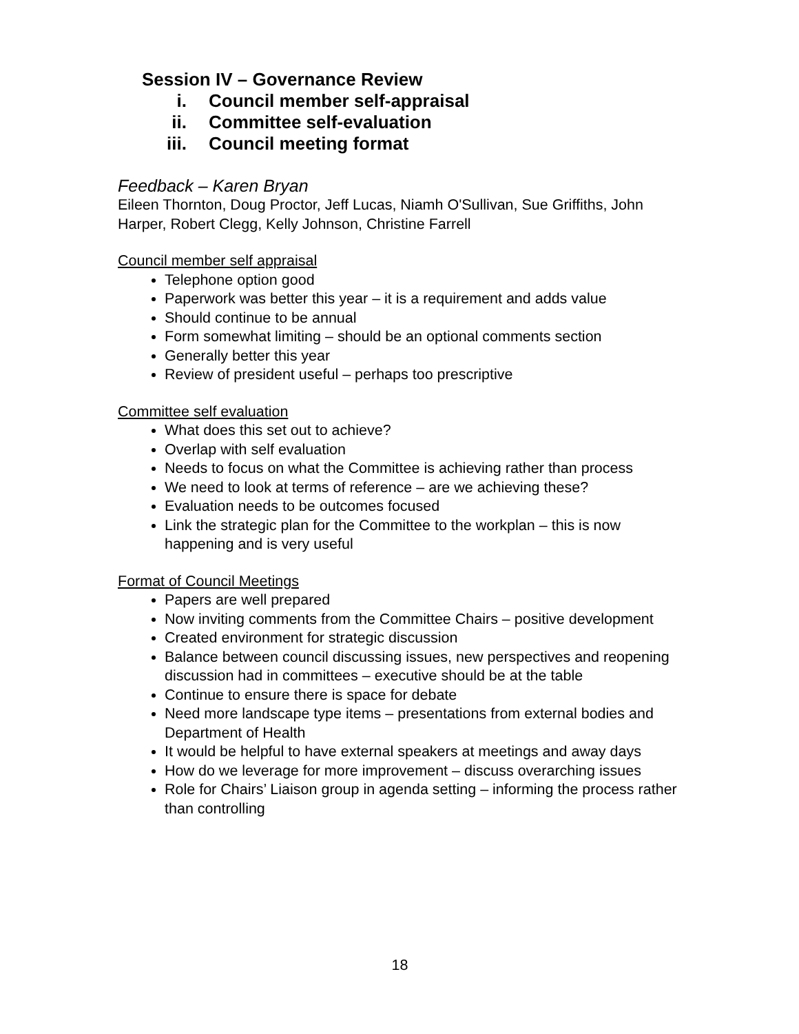Session IV – Governance Review
i. Council member self-appraisal
ii. Committee self-evaluation
iii. Council meeting format
Feedback – Karen Bryan
Eileen Thornton, Doug Proctor, Jeff Lucas, Niamh O'Sullivan, Sue Griffiths, John Harper, Robert Clegg, Kelly Johnson, Christine Farrell
Council member self appraisal
Telephone option good
Paperwork was better this year – it is a requirement and adds value
Should continue to be annual
Form somewhat limiting – should be an optional comments section
Generally better this year
Review of president useful – perhaps too prescriptive
Committee self evaluation
What does this set out to achieve?
Overlap with self evaluation
Needs to focus on what the Committee is achieving rather than process
We need to look at terms of reference – are we achieving these?
Evaluation needs to be outcomes focused
Link the strategic plan for the Committee to the workplan – this is now happening and is very useful
Format of Council Meetings
Papers are well prepared
Now inviting comments from the Committee Chairs – positive development
Created environment for strategic discussion
Balance between council discussing issues, new perspectives and reopening discussion had in committees – executive should be at the table
Continue to ensure there is space for debate
Need more landscape type items – presentations from external bodies and Department of Health
It would be helpful to have external speakers at meetings and away days
How do we leverage for more improvement – discuss overarching issues
Role for Chairs’ Liaison group in agenda setting – informing the process rather than controlling
18